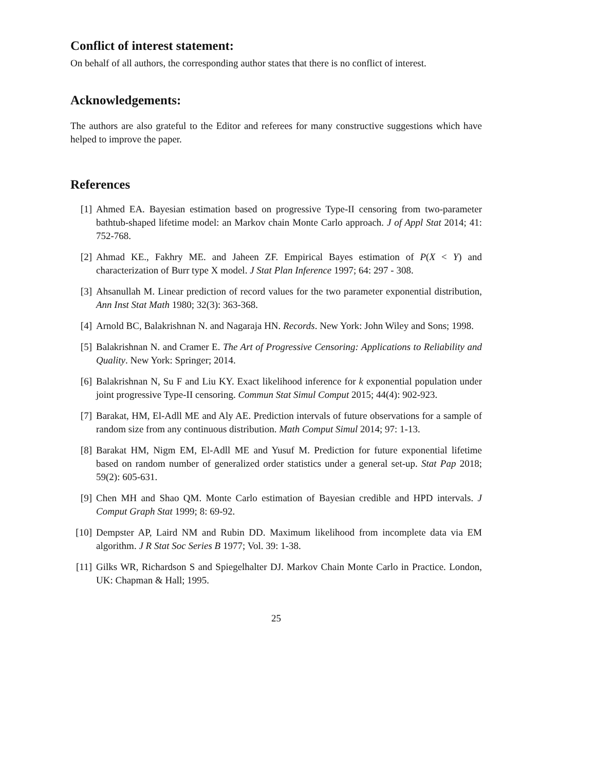Conflict of interest statement:
On behalf of all authors, the corresponding author states that there is no conflict of interest.
Acknowledgements:
The authors are also grateful to the Editor and referees for many constructive suggestions which have helped to improve the paper.
References
[1] Ahmed EA. Bayesian estimation based on progressive Type-II censoring from two-parameter bathtub-shaped lifetime model: an Markov chain Monte Carlo approach. J of Appl Stat 2014; 41: 752-768.
[2] Ahmad KE., Fakhry ME. and Jaheen ZF. Empirical Bayes estimation of P(X < Y) and characterization of Burr type X model. J Stat Plan Inference 1997; 64: 297 - 308.
[3] Ahsanullah M. Linear prediction of record values for the two parameter exponential distribution, Ann Inst Stat Math 1980; 32(3): 363-368.
[4] Arnold BC, Balakrishnan N. and Nagaraja HN. Records. New York: John Wiley and Sons; 1998.
[5] Balakrishnan N. and Cramer E. The Art of Progressive Censoring: Applications to Reliability and Quality. New York: Springer; 2014.
[6] Balakrishnan N, Su F and Liu KY. Exact likelihood inference for k exponential population under joint progressive Type-II censoring. Commun Stat Simul Comput 2015; 44(4): 902-923.
[7] Barakat, HM, El-Adll ME and Aly AE. Prediction intervals of future observations for a sample of random size from any continuous distribution. Math Comput Simul 2014; 97: 1-13.
[8] Barakat HM, Nigm EM, El-Adll ME and Yusuf M. Prediction for future exponential lifetime based on random number of generalized order statistics under a general set-up. Stat Pap 2018; 59(2): 605-631.
[9] Chen MH and Shao QM. Monte Carlo estimation of Bayesian credible and HPD intervals. J Comput Graph Stat 1999; 8: 69-92.
[10] Dempster AP, Laird NM and Rubin DD. Maximum likelihood from incomplete data via EM algorithm. J R Stat Soc Series B 1977; Vol. 39: 1-38.
[11] Gilks WR, Richardson S and Spiegelhalter DJ. Markov Chain Monte Carlo in Practice. London, UK: Chapman & Hall; 1995.
25